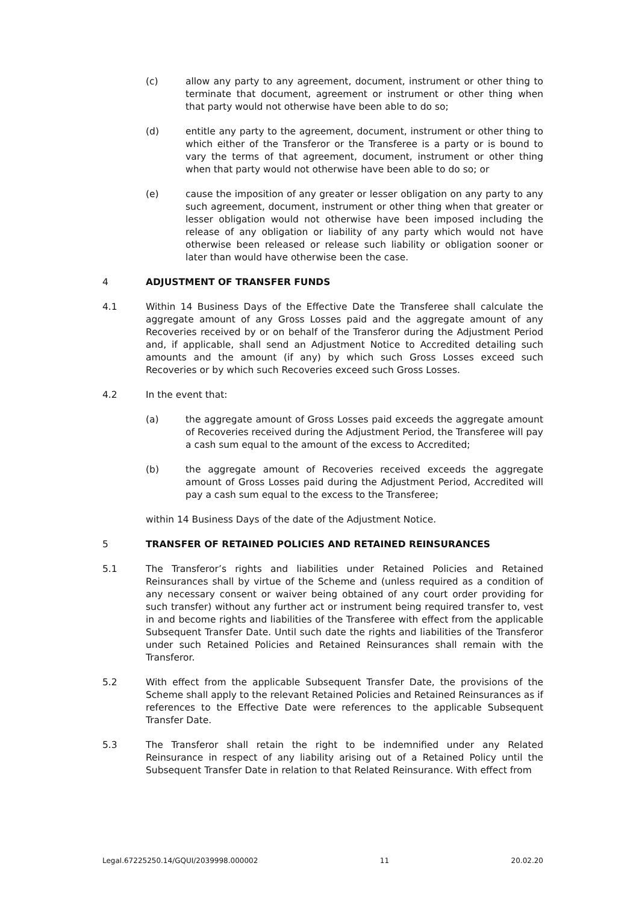(c) allow any party to any agreement, document, instrument or other thing to terminate that document, agreement or instrument or other thing when that party would not otherwise have been able to do so;
(d) entitle any party to the agreement, document, instrument or other thing to which either of the Transferor or the Transferee is a party or is bound to vary the terms of that agreement, document, instrument or other thing when that party would not otherwise have been able to do so; or
(e) cause the imposition of any greater or lesser obligation on any party to any such agreement, document, instrument or other thing when that greater or lesser obligation would not otherwise have been imposed including the release of any obligation or liability of any party which would not have otherwise been released or release such liability or obligation sooner or later than would have otherwise been the case.
4 ADJUSTMENT OF TRANSFER FUNDS
4.1 Within 14 Business Days of the Effective Date the Transferee shall calculate the aggregate amount of any Gross Losses paid and the aggregate amount of any Recoveries received by or on behalf of the Transferor during the Adjustment Period and, if applicable, shall send an Adjustment Notice to Accredited detailing such amounts and the amount (if any) by which such Gross Losses exceed such Recoveries or by which such Recoveries exceed such Gross Losses.
4.2 In the event that:
(a) the aggregate amount of Gross Losses paid exceeds the aggregate amount of Recoveries received during the Adjustment Period, the Transferee will pay a cash sum equal to the amount of the excess to Accredited;
(b) the aggregate amount of Recoveries received exceeds the aggregate amount of Gross Losses paid during the Adjustment Period, Accredited will pay a cash sum equal to the excess to the Transferee;
within 14 Business Days of the date of the Adjustment Notice.
5 TRANSFER OF RETAINED POLICIES AND RETAINED REINSURANCES
5.1 The Transferor’s rights and liabilities under Retained Policies and Retained Reinsurances shall by virtue of the Scheme and (unless required as a condition of any necessary consent or waiver being obtained of any court order providing for such transfer) without any further act or instrument being required transfer to, vest in and become rights and liabilities of the Transferee with effect from the applicable Subsequent Transfer Date. Until such date the rights and liabilities of the Transferor under such Retained Policies and Retained Reinsurances shall remain with the Transferor.
5.2 With effect from the applicable Subsequent Transfer Date, the provisions of the Scheme shall apply to the relevant Retained Policies and Retained Reinsurances as if references to the Effective Date were references to the applicable Subsequent Transfer Date.
5.3 The Transferor shall retain the right to be indemnified under any Related Reinsurance in respect of any liability arising out of a Retained Policy until the Subsequent Transfer Date in relation to that Related Reinsurance. With effect from
Legal.67225250.14/GQUI/2039998.000002 11 20.02.20